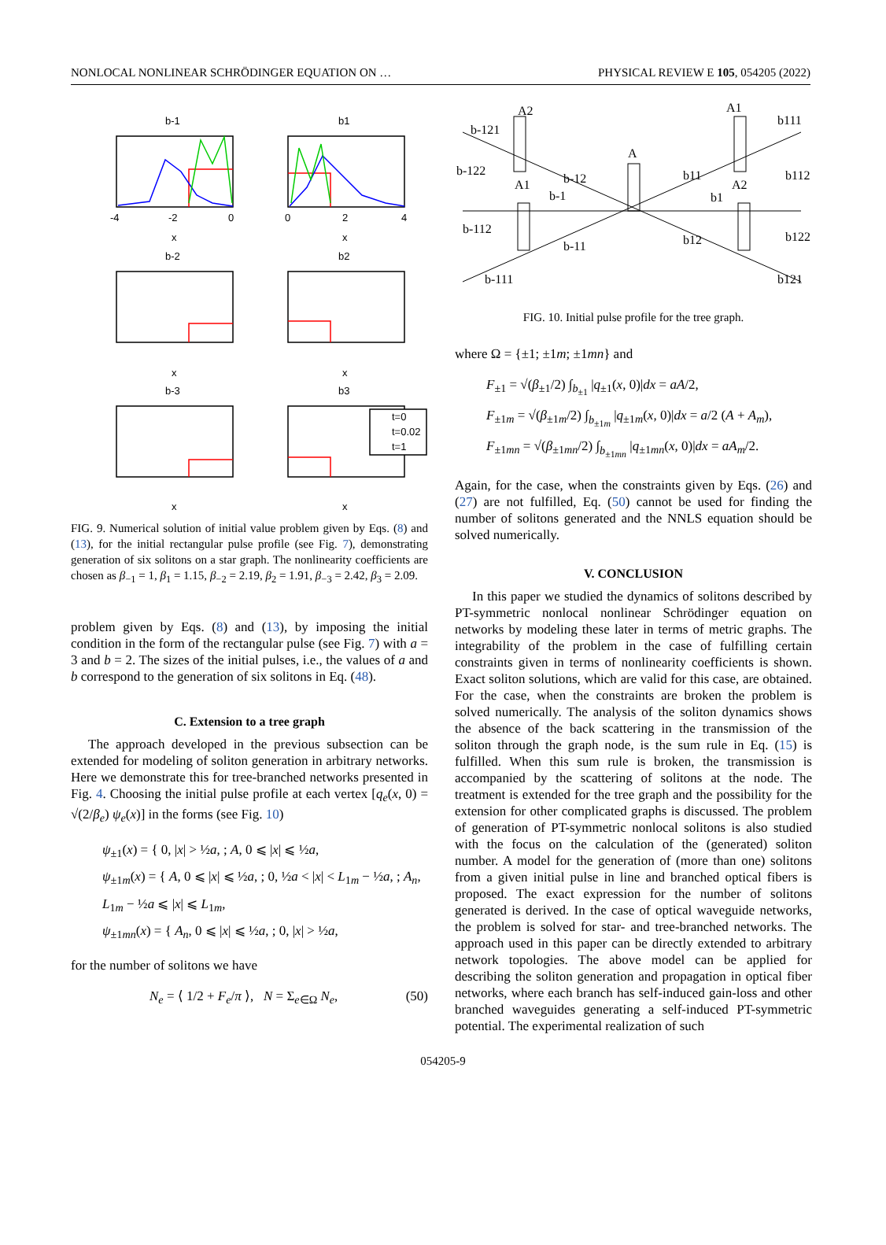NONLOCAL NONLINEAR SCHRÖDINGER EQUATION ON … PHYSICAL REVIEW E 105, 054205 (2022)
b-1
b1
b-2
b2
b-3
b3
-4
-2
0
0
2
4
x
x
x
x
x
x
t=0
t=0.02
t=1
FIG. 9. Numerical solution of initial value problem given by Eqs. (8) and (13), for the initial rectangular pulse profile (see Fig. 7), demonstrating generation of six solitons on a star graph. The nonlinearity coefficients are chosen as β<sub>−1</sub> = 1, β<sub>1</sub> = 1.15, β<sub>−2</sub> = 2.19, β<sub>2</sub> = 1.91, β<sub>−3</sub> = 2.42, β<sub>3</sub> = 2.09.
problem given by Eqs. (8) and (13), by imposing the initial condition in the form of the rectangular pulse (see Fig. 7) with a = 3 and b = 2. The sizes of the initial pulses, i.e., the values of a and b correspond to the generation of six solitons in Eq. (48).
C. Extension to a tree graph
The approach developed in the previous subsection can be extended for modeling of soliton generation in arbitrary networks. Here we demonstrate this for tree-branched networks presented in Fig. 4. Choosing the initial pulse profile at each vertex [q<sub>e</sub>(x, 0) = √(2/β<sub>e</sub>) ψ<sub>e</sub>(x)] in the forms (see Fig. 10)
ψ<sub>±1</sub>(x) = { 0, |x| > ½a, ; A, 0 ⩽ |x| ⩽ ½a,
ψ<sub>±1m</sub>(x) = { A, 0 ⩽ |x| ⩽ ½a, ; 0, ½a < |x| < L<sub>1m</sub> − ½a, ; A<sub>n</sub>, L<sub>1m</sub> − ½a ⩽ |x| ⩽ L<sub>1m</sub>,
ψ<sub>±1mn</sub>(x) = { A<sub>n</sub>, 0 ⩽ |x| ⩽ ½a, ; 0, |x| > ½a,
for the number of solitons we have
N<sub>e</sub> = ⟨ 1/2 + F<sub>e</sub>/π ⟩, N = Σ<sub>e∈Ω</sub> N<sub>e</sub>, (50)
A2
A1
A
A1
A2
b-121
b111
b-122
b112
b-12
b11
b-1
b1
b-112
b122
b-11
b12
b-111
b121
FIG. 10. Initial pulse profile for the tree graph.
where Ω = {±1; ±1m; ±1mn} and
F<sub>±1</sub> = √(β<sub>±1</sub>/2) ∫<sub>b<sub>±1</sub></sub> |q<sub>±1</sub>(x, 0)|dx = aA/2,
F<sub>±1m</sub> = √(β<sub>±1m</sub>/2) ∫<sub>b<sub>±1m</sub></sub> |q<sub>±1m</sub>(x, 0)|dx = a/2 (A + A<sub>m</sub>),
F<sub>±1mn</sub> = √(β<sub>±1mn</sub>/2) ∫<sub>b<sub>±1mn</sub></sub> |q<sub>±1mn</sub>(x, 0)|dx = aA<sub>m</sub>/2.
Again, for the case, when the constraints given by Eqs. (26) and (27) are not fulfilled, Eq. (50) cannot be used for finding the number of solitons generated and the NNLS equation should be solved numerically.
V. CONCLUSION
In this paper we studied the dynamics of solitons described by PT-symmetric nonlocal nonlinear Schrödinger equation on networks by modeling these later in terms of metric graphs. The integrability of the problem in the case of fulfilling certain constraints given in terms of nonlinearity coefficients is shown. Exact soliton solutions, which are valid for this case, are obtained. For the case, when the constraints are broken the problem is solved numerically. The analysis of the soliton dynamics shows the absence of the back scattering in the transmission of the soliton through the graph node, is the sum rule in Eq. (15) is fulfilled. When this sum rule is broken, the transmission is accompanied by the scattering of solitons at the node. The treatment is extended for the tree graph and the possibility for the extension for other complicated graphs is discussed. The problem of generation of PT-symmetric nonlocal solitons is also studied with the focus on the calculation of the (generated) soliton number. A model for the generation of (more than one) solitons from a given initial pulse in line and branched optical fibers is proposed. The exact expression for the number of solitons generated is derived. In the case of optical waveguide networks, the problem is solved for star- and tree-branched networks. The approach used in this paper can be directly extended to arbitrary network topologies. The above model can be applied for describing the soliton generation and propagation in optical fiber networks, where each branch has self-induced gain-loss and other branched waveguides generating a self-induced PT-symmetric potential. The experimental realization of such
054205-9